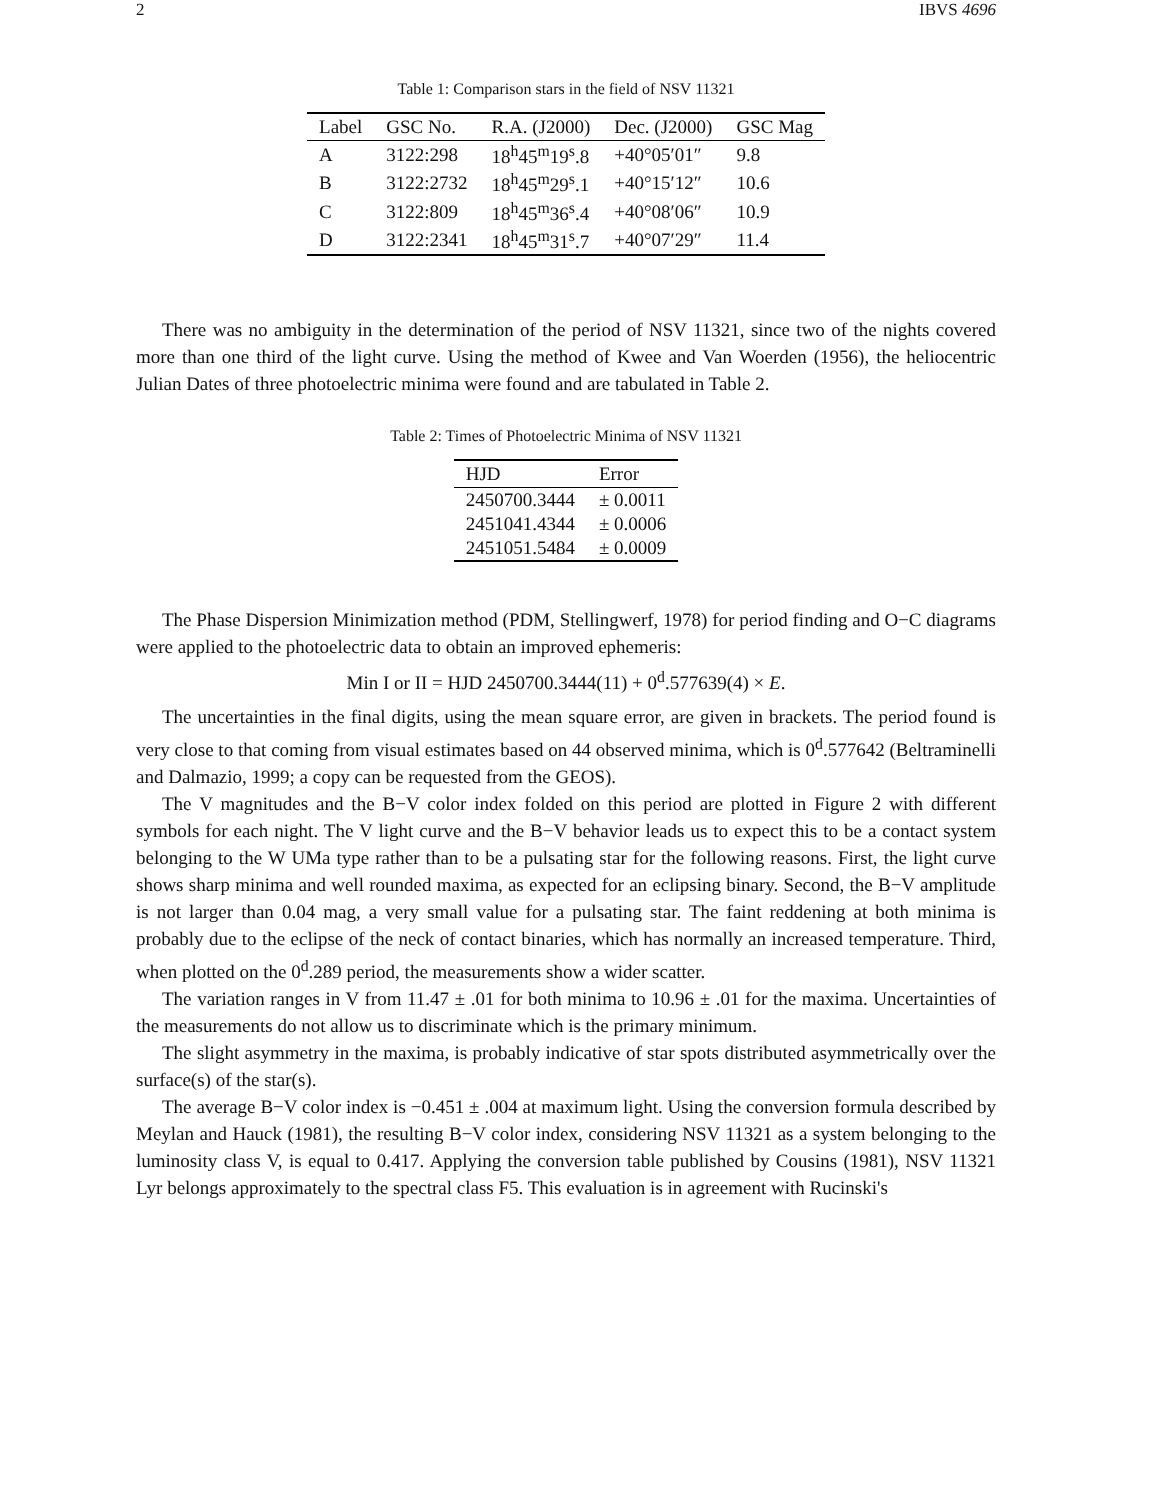2 IBVS 4696
Table 1: Comparison stars in the field of NSV 11321
| Label | GSC No. | R.A. (J2000) | Dec. (J2000) | GSC Mag |
| --- | --- | --- | --- | --- |
| A | 3122:298 | 18<sup>h</sup>45<sup>m</sup>19<sup>s</sup>.8 | +40°05′01″ | 9.8 |
| B | 3122:2732 | 18<sup>h</sup>45<sup>m</sup>29<sup>s</sup>.1 | +40°15′12″ | 10.6 |
| C | 3122:809 | 18<sup>h</sup>45<sup>m</sup>36<sup>s</sup>.4 | +40°08′06″ | 10.9 |
| D | 3122:2341 | 18<sup>h</sup>45<sup>m</sup>31<sup>s</sup>.7 | +40°07′29″ | 11.4 |
There was no ambiguity in the determination of the period of NSV 11321, since two of the nights covered more than one third of the light curve. Using the method of Kwee and Van Woerden (1956), the heliocentric Julian Dates of three photoelectric minima were found and are tabulated in Table 2.
Table 2: Times of Photoelectric Minima of NSV 11321
| HJD | Error |
| --- | --- |
| 2450700.3444 | ± 0.0011 |
| 2451041.4344 | ± 0.0006 |
| 2451051.5484 | ± 0.0009 |
The Phase Dispersion Minimization method (PDM, Stellingwerf, 1978) for period finding and O−C diagrams were applied to the photoelectric data to obtain an improved ephemeris:
Min I or II = HJD 2450700.3444(11) + 0<sup>d</sup>.577639(4) × E.
The uncertainties in the final digits, using the mean square error, are given in brackets. The period found is very close to that coming from visual estimates based on 44 observed minima, which is 0<sup>d</sup>.577642 (Beltraminelli and Dalmazio, 1999; a copy can be requested from the GEOS).
The V magnitudes and the B−V color index folded on this period are plotted in Figure 2 with different symbols for each night. The V light curve and the B−V behavior leads us to expect this to be a contact system belonging to the W UMa type rather than to be a pulsating star for the following reasons. First, the light curve shows sharp minima and well rounded maxima, as expected for an eclipsing binary. Second, the B−V amplitude is not larger than 0.04 mag, a very small value for a pulsating star. The faint reddening at both minima is probably due to the eclipse of the neck of contact binaries, which has normally an increased temperature. Third, when plotted on the 0<sup>d</sup>.289 period, the measurements show a wider scatter.
The variation ranges in V from 11.47 ± .01 for both minima to 10.96 ± .01 for the maxima. Uncertainties of the measurements do not allow us to discriminate which is the primary minimum.
The slight asymmetry in the maxima, is probably indicative of star spots distributed asymmetrically over the surface(s) of the star(s).
The average B−V color index is −0.451 ± .004 at maximum light. Using the conversion formula described by Meylan and Hauck (1981), the resulting B−V color index, considering NSV 11321 as a system belonging to the luminosity class V, is equal to 0.417. Applying the conversion table published by Cousins (1981), NSV 11321 Lyr belongs approximately to the spectral class F5. This evaluation is in agreement with Rucinski's